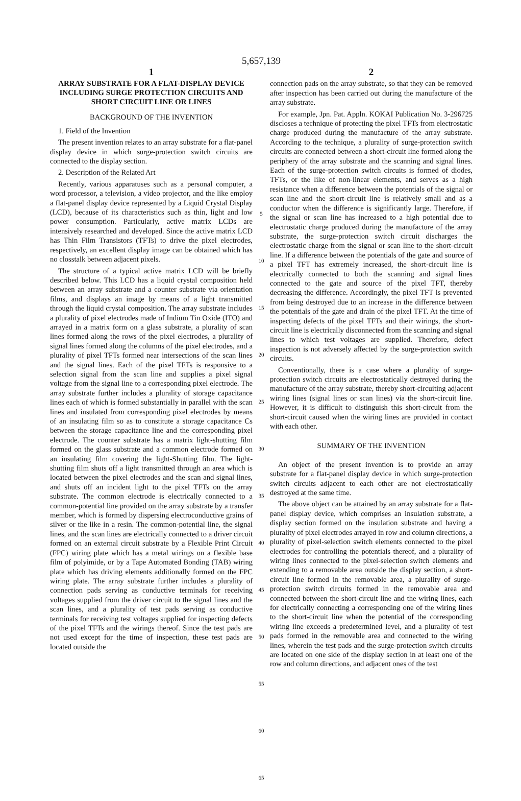5,657,139
1
ARRAY SUBSTRATE FOR A FLAT-DISPLAY DEVICE INCLUDING SURGE PROTECTION CIRCUITS AND SHORT CIRCUIT LINE OR LINES
BACKGROUND OF THE INVENTION
1. Field of the Invention
The present invention relates to an array substrate for a flat-panel display device in which surge-protection switch circuits are connected to the display section.
2. Description of the Related Art
Recently, various apparatuses such as a personal computer, a word processor, a television, a video projector, and the like employ a flat-panel display device represented by a Liquid Crystal Display (LCD), because of its characteristics such as thin, light and low power consumption. Particularly, active matrix LCDs are intensively researched and developed. Since the active matrix LCD has Thin Film Transistors (TFTs) to drive the pixel electrodes, respectively, an excellent display image can be obtained which has no closstalk between adjacent pixels.
The structure of a typical active matrix LCD will be briefly described below. This LCD has a liquid crystal composition held between an array substrate and a counter substrate via orientation films, and displays an image by means of a light transmitted through the liquid crystal composition. The array substrate includes a plurality of pixel electrodes made of Indium Tin Oxide (ITO) and arrayed in a matrix form on a glass substrate, a plurality of scan lines formed along the rows of the pixel electrodes, a plurality of signal lines formed along the columns of the pixel electrodes, and a plurality of pixel TFTs formed near intersections of the scan lines and the signal lines. Each of the pixel TFTs is responsive to a selection signal from the scan line and supplies a pixel signal voltage from the signal line to a corresponding pixel electrode. The array substrate further includes a plurality of storage capacitance lines each of which is formed substantially in parallel with the scan lines and insulated from corresponding pixel electrodes by means of an insulating film so as to constitute a storage capacitance Cs between the storage capacitance line and the corresponding pixel electrode. The counter substrate has a matrix light-shutting film formed on the glass substrate and a common electrode formed on an insulating film covering the light-Shutting film. The light-shutting film shuts off a light transmitted through an area which is located between the pixel electrodes and the scan and signal lines, and shuts off an incident light to the pixel TFTs on the array substrate. The common electrode is electrically connected to a common-potential line provided on the array substrate by a transfer member, which is formed by dispersing electroconductive grains of silver or the like in a resin. The common-potential line, the signal lines, and the scan lines are electrically connected to a driver circuit formed on an external circuit substrate by a Flexible Print Circuit (FPC) wiring plate which has a metal wirings on a flexible base film of polyimide, or by a Tape Automated Bonding (TAB) wiring plate which has driving elements additionally formed on the FPC wiring plate. The array substrate further includes a plurality of connection pads serving as conductive terminals for receiving voltages supplied from the driver circuit to the signal lines and the scan lines, and a plurality of test pads serving as conductive terminals for receiving test voltages supplied for inspecting defects of the pixel TFTs and the wirings thereof. Since the test pads are not used except for the time of inspection, these test pads are located outside the
5
10
15
20
25
30
35
40
45
50
55
60
65
2
connection pads on the array substrate, so that they can be removed after inspection has been carried out during the manufacture of the array substrate.
For example, Jpn. Pat. Appln. KOKAI Publication No. 3-296725 discloses a technique of protecting the pixel TFTs from electrostatic charge produced during the manufacture of the array substrate. According to the technique, a plurality of surge-protection switch circuits are connected between a short-circuit line formed along the periphery of the array substrate and the scanning and signal lines. Each of the surge-protection switch circuits is formed of diodes, TFTs, or the like of non-linear elements, and serves as a high resistance when a difference between the potentials of the signal or scan line and the short-circuit line is relatively small and as a conductor when the difference is significantly large. Therefore, if the signal or scan line has increased to a high potential due to electrostatic charge produced during the manufacture of the array substrate, the surge-protection switch circuit discharges the electrostatic charge from the signal or scan line to the short-circuit line. If a difference between the potentials of the gate and source of a pixel TFT has extremely increased, the short-circuit line is electrically connected to both the scanning and signal lines connected to the gate and source of the pixel TFT, thereby decreasing the difference. Accordingly, the pixel TFT is prevented from being destroyed due to an increase in the difference between the potentials of the gate and drain of the pixel TFT. At the time of inspecting defects of the pixel TFTs and their wirings, the short-circuit line is electrically disconnected from the scanning and signal lines to which test voltages are supplied. Therefore, defect inspection is not adversely affected by the surge-protection switch circuits.
Conventionally, there is a case where a plurality of surge-protection switch circuits are electrostatically destroyed during the manufacture of the array substrate, thereby short-circuiting adjacent wiring lines (signal lines or scan lines) via the short-circuit line. However, it is difficult to distinguish this short-circuit from the short-circuit caused when the wiring lines are provided in contact with each other.
SUMMARY OF THE INVENTION
An object of the present invention is to provide an array substrate for a flat-panel display device in which surge-protection switch circuits adjacent to each other are not electrostatically destroyed at the same time.
The above object can be attained by an array substrate for a flat-panel display device, which comprises an insulation substrate, a display section formed on the insulation substrate and having a plurality of pixel electrodes arrayed in row and column directions, a plurality of pixel-selection switch elements connected to the pixel electrodes for controlling the potentials thereof, and a plurality of wiring lines connected to the pixel-selection switch elements and extending to a removable area outside the display section, a short-circuit line formed in the removable area, a plurality of surge-protection switch circuits formed in the removable area and connected between the short-circuit line and the wiring lines, each for electrically connecting a corresponding one of the wiring lines to the short-circuit line when the potential of the corresponding wiring line exceeds a predetermined level, and a plurality of test pads formed in the removable area and connected to the wiring lines, wherein the test pads and the surge-protection switch circuits are located on one side of the display section in at least one of the row and column directions, and adjacent ones of the test